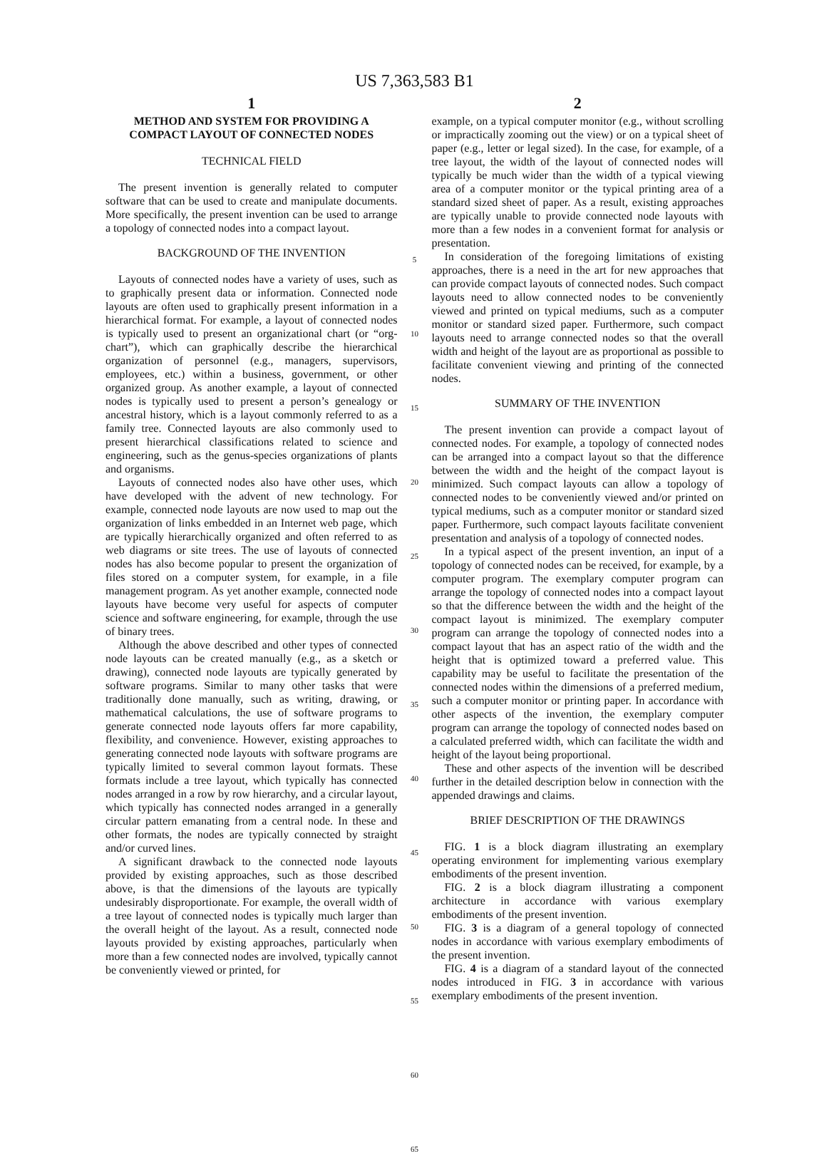US 7,363,583 B1
1
METHOD AND SYSTEM FOR PROVIDING A COMPACT LAYOUT OF CONNECTED NODES
TECHNICAL FIELD
The present invention is generally related to computer software that can be used to create and manipulate documents. More specifically, the present invention can be used to arrange a topology of connected nodes into a compact layout.
BACKGROUND OF THE INVENTION
Layouts of connected nodes have a variety of uses, such as to graphically present data or information. Connected node layouts are often used to graphically present information in a hierarchical format. For example, a layout of connected nodes is typically used to present an organizational chart (or “org-chart”), which can graphically describe the hierarchical organization of personnel (e.g., managers, supervisors, employees, etc.) within a business, government, or other organized group. As another example, a layout of connected nodes is typically used to present a person’s genealogy or ancestral history, which is a layout commonly referred to as a family tree. Connected layouts are also commonly used to present hierarchical classifications related to science and engineering, such as the genus-species organizations of plants and organisms.
Layouts of connected nodes also have other uses, which have developed with the advent of new technology. For example, connected node layouts are now used to map out the organization of links embedded in an Internet web page, which are typically hierarchically organized and often referred to as web diagrams or site trees. The use of layouts of connected nodes has also become popular to present the organization of files stored on a computer system, for example, in a file management program. As yet another example, connected node layouts have become very useful for aspects of computer science and software engineering, for example, through the use of binary trees.
Although the above described and other types of connected node layouts can be created manually (e.g., as a sketch or drawing), connected node layouts are typically generated by software programs. Similar to many other tasks that were traditionally done manually, such as writing, drawing, or mathematical calculations, the use of software programs to generate connected node layouts offers far more capability, flexibility, and convenience. However, existing approaches to generating connected node layouts with software programs are typically limited to several common layout formats. These formats include a tree layout, which typically has connected nodes arranged in a row by row hierarchy, and a circular layout, which typically has connected nodes arranged in a generally circular pattern emanating from a central node. In these and other formats, the nodes are typically connected by straight and/or curved lines.
A significant drawback to the connected node layouts provided by existing approaches, such as those described above, is that the dimensions of the layouts are typically undesirably disproportionate. For example, the overall width of a tree layout of connected nodes is typically much larger than the overall height of the layout. As a result, connected node layouts provided by existing approaches, particularly when more than a few connected nodes are involved, typically cannot be conveniently viewed or printed, for
5
10
15
20
25
30
35
40
45
50
55
60
65
2
example, on a typical computer monitor (e.g., without scrolling or impractically zooming out the view) or on a typical sheet of paper (e.g., letter or legal sized). In the case, for example, of a tree layout, the width of the layout of connected nodes will typically be much wider than the width of a typical viewing area of a computer monitor or the typical printing area of a standard sized sheet of paper. As a result, existing approaches are typically unable to provide connected node layouts with more than a few nodes in a convenient format for analysis or presentation.
In consideration of the foregoing limitations of existing approaches, there is a need in the art for new approaches that can provide compact layouts of connected nodes. Such compact layouts need to allow connected nodes to be conveniently viewed and printed on typical mediums, such as a computer monitor or standard sized paper. Furthermore, such compact layouts need to arrange connected nodes so that the overall width and height of the layout are as proportional as possible to facilitate convenient viewing and printing of the connected nodes.
SUMMARY OF THE INVENTION
The present invention can provide a compact layout of connected nodes. For example, a topology of connected nodes can be arranged into a compact layout so that the difference between the width and the height of the compact layout is minimized. Such compact layouts can allow a topology of connected nodes to be conveniently viewed and/or printed on typical mediums, such as a computer monitor or standard sized paper. Furthermore, such compact layouts facilitate convenient presentation and analysis of a topology of connected nodes.
In a typical aspect of the present invention, an input of a topology of connected nodes can be received, for example, by a computer program. The exemplary computer program can arrange the topology of connected nodes into a compact layout so that the difference between the width and the height of the compact layout is minimized. The exemplary computer program can arrange the topology of connected nodes into a compact layout that has an aspect ratio of the width and the height that is optimized toward a preferred value. This capability may be useful to facilitate the presentation of the connected nodes within the dimensions of a preferred medium, such a computer monitor or printing paper. In accordance with other aspects of the invention, the exemplary computer program can arrange the topology of connected nodes based on a calculated preferred width, which can facilitate the width and height of the layout being proportional.
These and other aspects of the invention will be described further in the detailed description below in connection with the appended drawings and claims.
BRIEF DESCRIPTION OF THE DRAWINGS
FIG. 1 is a block diagram illustrating an exemplary operating environment for implementing various exemplary embodiments of the present invention.
FIG. 2 is a block diagram illustrating a component architecture in accordance with various exemplary embodiments of the present invention.
FIG. 3 is a diagram of a general topology of connected nodes in accordance with various exemplary embodiments of the present invention.
FIG. 4 is a diagram of a standard layout of the connected nodes introduced in FIG. 3 in accordance with various exemplary embodiments of the present invention.